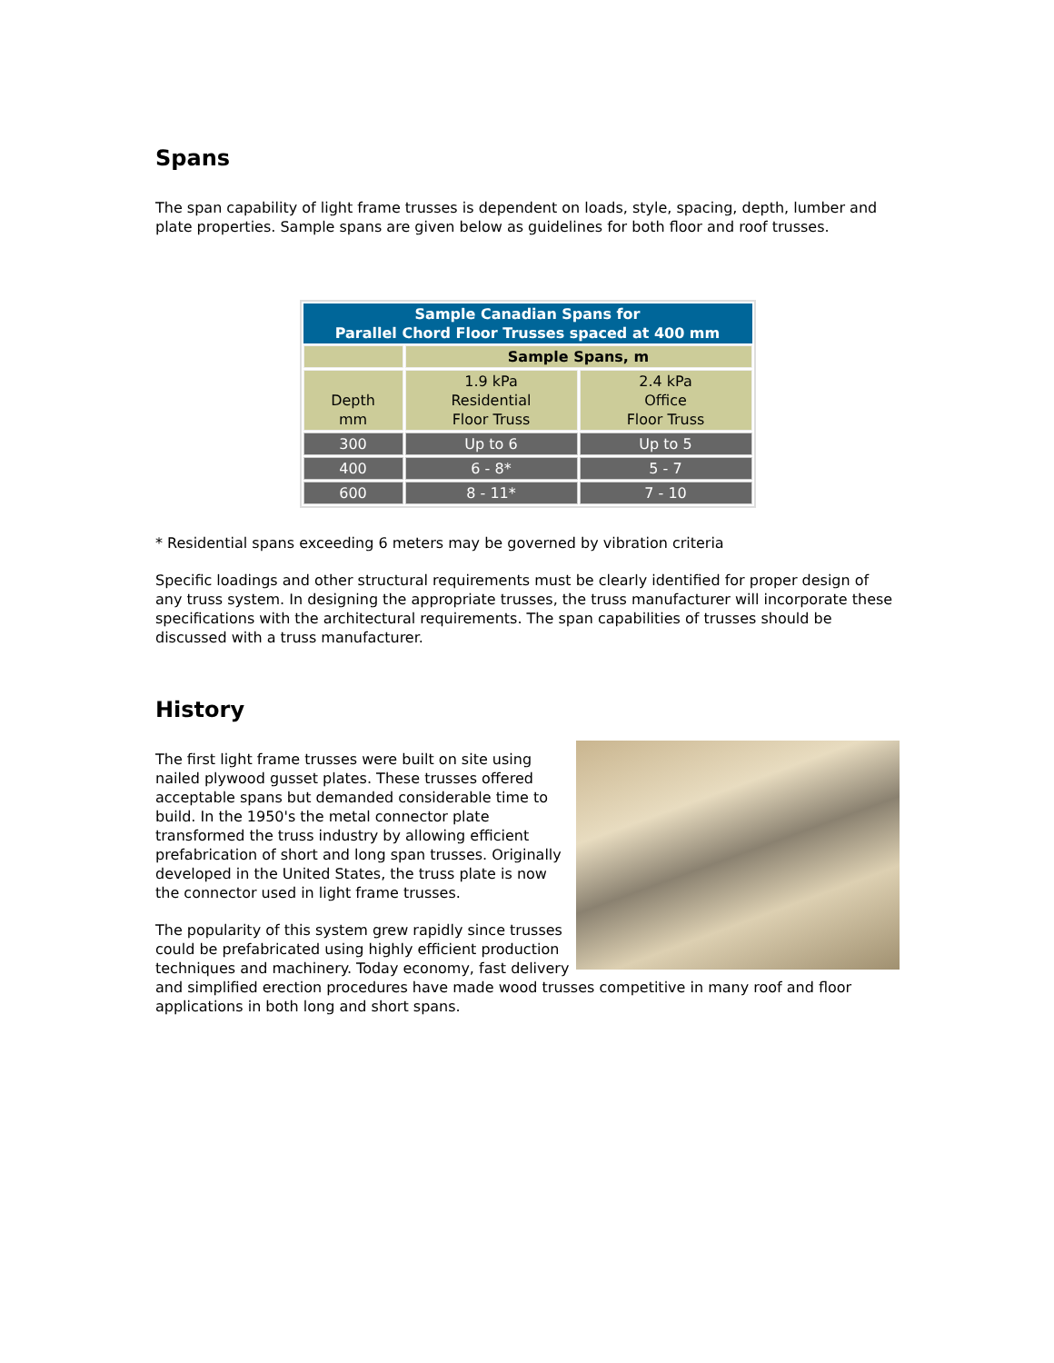Spans
The span capability of light frame trusses is dependent on loads, style, spacing, depth, lumber and plate properties. Sample spans are given below as guidelines for both floor and roof trusses.
| Sample Canadian Spans for Parallel Chord Floor Trusses spaced at 400 mm | | |
| --- | --- | --- |
| | Sample Spans, m | |
| Depth mm | 1.9 kPa Residential Floor Truss | 2.4 kPa Office Floor Truss |
| 300 | Up to 6 | Up to 5 |
| 400 | 6 - 8* | 5 - 7 |
| 600 | 8 - 11* | 7 - 10 |
* Residential spans exceeding 6 meters may be governed by vibration criteria
Specific loadings and other structural requirements must be clearly identified for proper design of any truss system. In designing the appropriate trusses, the truss manufacturer will incorporate these specifications with the architectural requirements. The span capabilities of trusses should be discussed with a truss manufacturer.
History
The first light frame trusses were built on site using nailed plywood gusset plates. These trusses offered acceptable spans but demanded considerable time to build. In the 1950's the metal connector plate transformed the truss industry by allowing efficient prefabrication of short and long span trusses. Originally developed in the United States, the truss plate is now the connector used in light frame trusses.
The popularity of this system grew rapidly since trusses could be prefabricated using highly efficient production techniques and machinery. Today economy, fast delivery and simplified erection procedures have made wood trusses competitive in many roof and floor applications in both long and short spans.